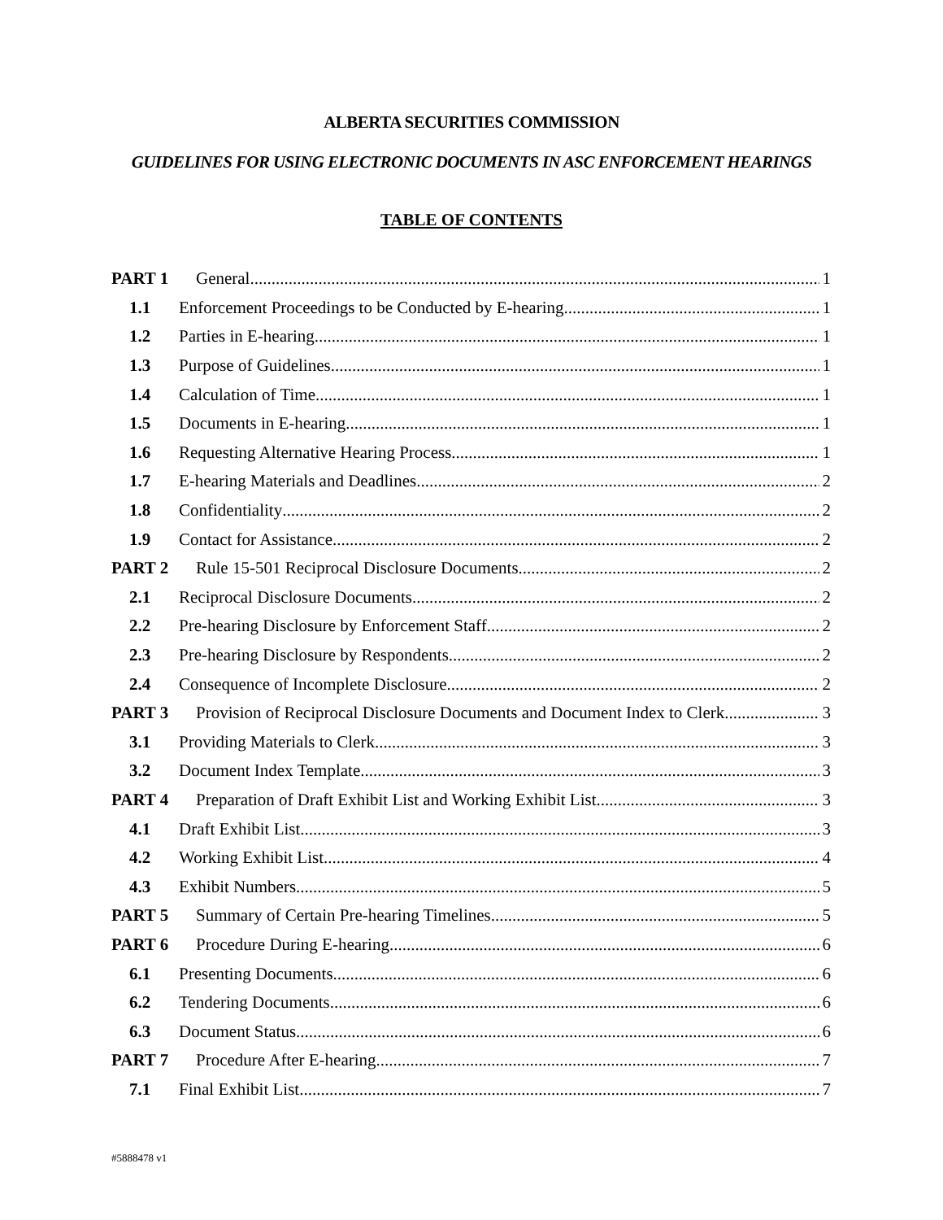ALBERTA SECURITIES COMMISSION
GUIDELINES FOR USING ELECTRONIC DOCUMENTS IN ASC ENFORCEMENT HEARINGS
TABLE OF CONTENTS
PART 1 General 1
1.1 Enforcement Proceedings to be Conducted by E-hearing 1
1.2 Parties in E-hearing 1
1.3 Purpose of Guidelines 1
1.4 Calculation of Time 1
1.5 Documents in E-hearing 1
1.6 Requesting Alternative Hearing Process 1
1.7 E-hearing Materials and Deadlines 2
1.8 Confidentiality 2
1.9 Contact for Assistance 2
PART 2 Rule 15-501 Reciprocal Disclosure Documents 2
2.1 Reciprocal Disclosure Documents 2
2.2 Pre-hearing Disclosure by Enforcement Staff 2
2.3 Pre-hearing Disclosure by Respondents 2
2.4 Consequence of Incomplete Disclosure 2
PART 3 Provision of Reciprocal Disclosure Documents and Document Index to Clerk 3
3.1 Providing Materials to Clerk 3
3.2 Document Index Template 3
PART 4 Preparation of Draft Exhibit List and Working Exhibit List 3
4.1 Draft Exhibit List 3
4.2 Working Exhibit List 4
4.3 Exhibit Numbers 5
PART 5 Summary of Certain Pre-hearing Timelines 5
PART 6 Procedure During E-hearing 6
6.1 Presenting Documents 6
6.2 Tendering Documents 6
6.3 Document Status 6
PART 7 Procedure After E-hearing 7
7.1 Final Exhibit List 7
#5888478 v1